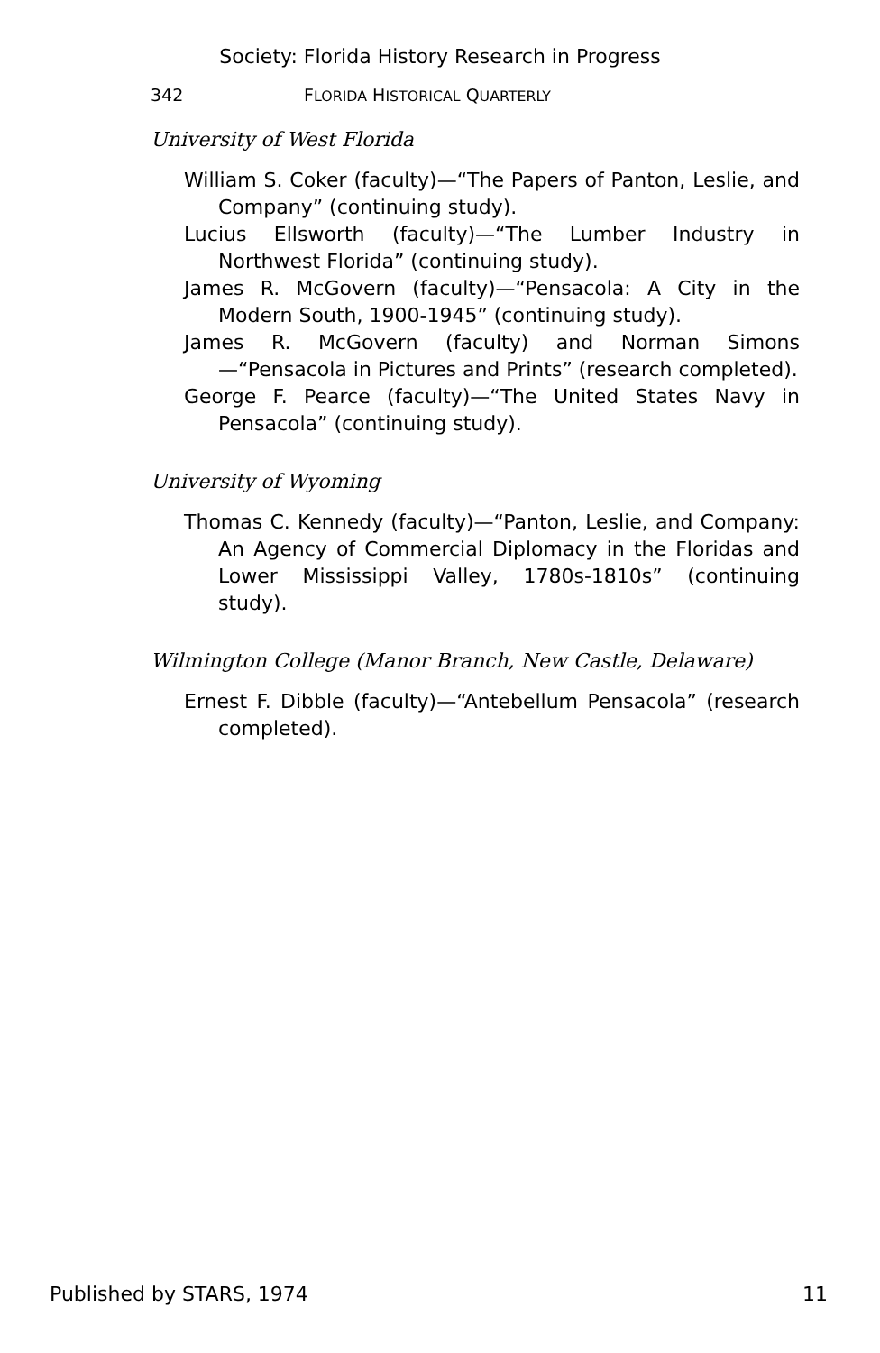Society: Florida History Research in Progress
342 FLORIDA HISTORICAL QUARTERLY
University of West Florida
William S. Coker (faculty)—“The Papers of Panton, Leslie, and Company” (continuing study).
Lucius Ellsworth (faculty)—“The Lumber Industry in Northwest Florida” (continuing study).
James R. McGovern (faculty)—“Pensacola: A City in the Modern South, 1900-1945” (continuing study).
James R. McGovern (faculty) and Norman Simons—“Pensacola in Pictures and Prints” (research completed).
George F. Pearce (faculty)—“The United States Navy in Pensacola” (continuing study).
University of Wyoming
Thomas C. Kennedy (faculty)—“Panton, Leslie, and Company: An Agency of Commercial Diplomacy in the Floridas and Lower Mississippi Valley, 1780s-1810s” (continuing study).
Wilmington College (Manor Branch, New Castle, Delaware)
Ernest F. Dibble (faculty)—“Antebellum Pensacola” (research completed).
Published by STARS, 1974 11